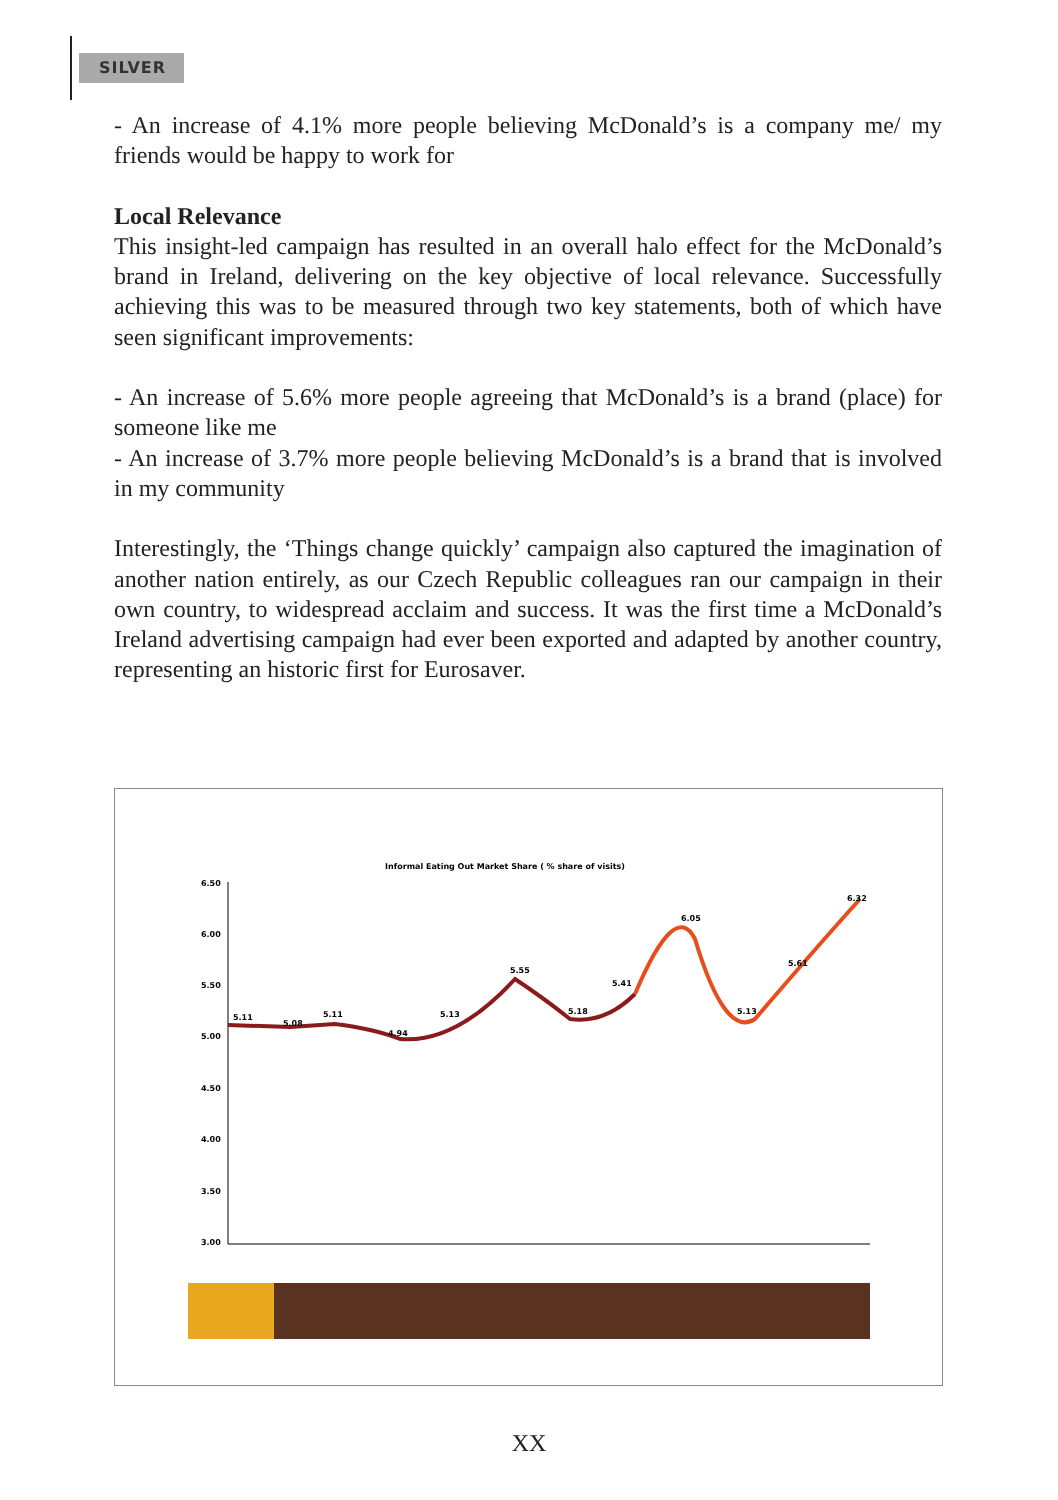SILVER
- An increase of 4.1% more people believing McDonald’s is a company me/ my friends would be happy to work for
Local Relevance
This insight-led campaign has resulted in an overall halo effect for the McDonald’s brand in Ireland, delivering on the key objective of local relevance. Successfully achieving this was to be measured through two key statements, both of which have seen significant improvements:
- An increase of 5.6% more people agreeing that McDonald’s is a brand (place) for someone like me
- An increase of 3.7% more people believing McDonald’s is a brand that is involved in my community
Interestingly, the ‘Things change quickly’ campaign also captured the imagination of another nation entirely, as our Czech Republic colleagues ran our campaign in their own country, to widespread acclaim and success. It was the first time a McDonald’s Ireland advertising campaign had ever been exported and adapted by another country, representing an historic first for Eurosaver.
Informal Eating Out Market Share ( % share of visits)
6.50
6.00
5.50
5.00
4.50
4.00
3.50
3.00
5.11
5.08
5.11
4.94
5.13
5.55
5.18
5.41
6.05
5.13
5.61
6.32
XX